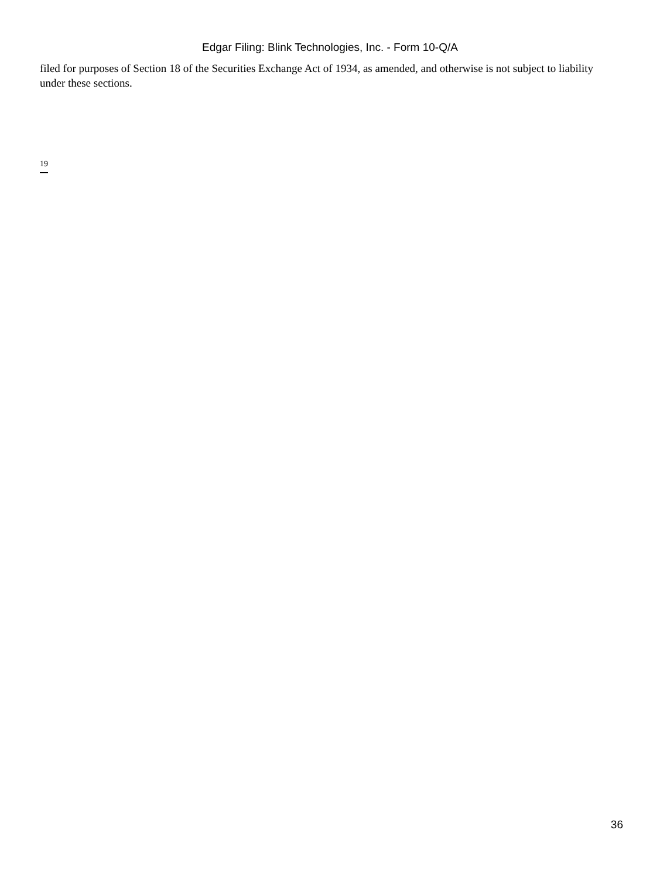Edgar Filing: Blink Technologies, Inc. - Form 10-Q/A
filed for purposes of Section 18 of the Securities Exchange Act of 1934, as amended, and otherwise is not subject to liability under these sections.
19
36